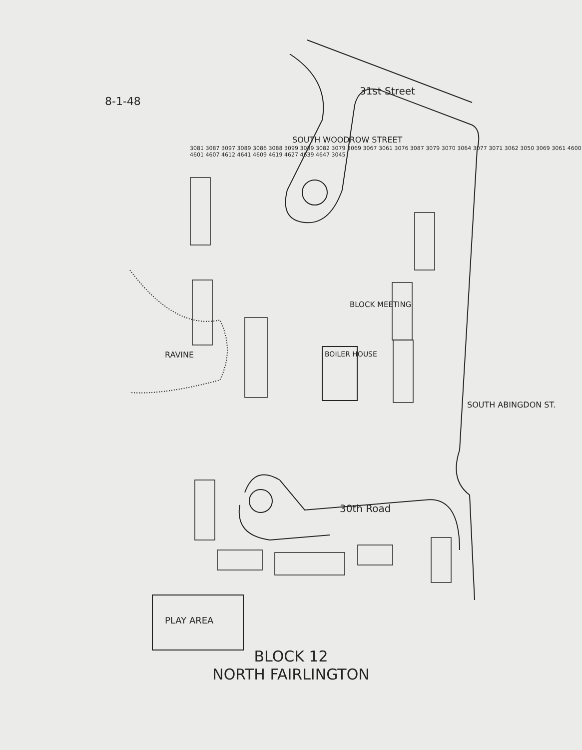8-1-48
BLOCK 12
NORTH FAIRLINGTON
RAVINE BOILER HOUSE
BLOCK MEETING
PLAY AREA
31st Street
SOUTH WOODROW STREET
30th Road
SOUTH ABINGDON ST.
3081 3087 3097 3089 3086 3088 3099 3089 3082 3079 3069 3067 3061 3076 3087 3079 3070 3064 3077 3071 3062 3050 3069 3061 4600 4601 4607 4612 4641 4609 4619 4627 4639 4647 3045